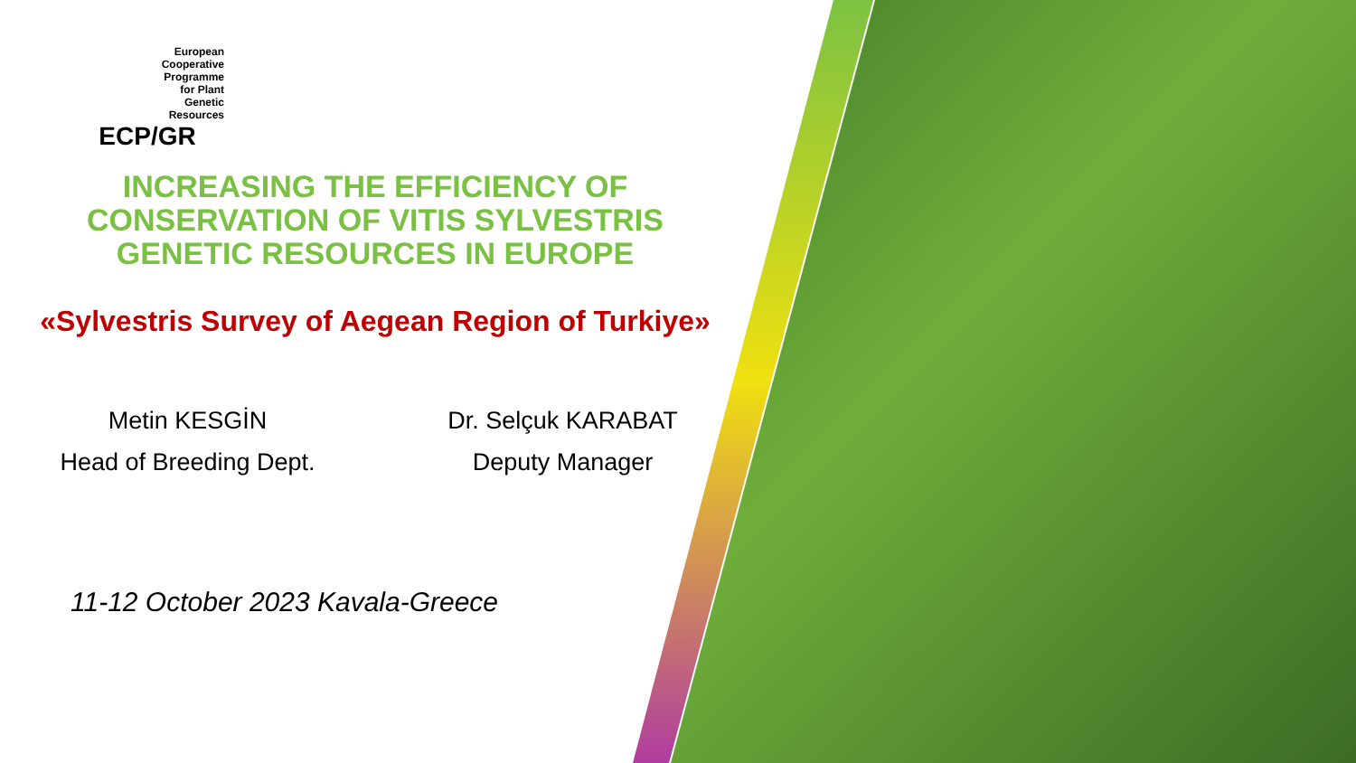European
Cooperative
Programme
for Plant
Genetic
Resources
ECP/GR
INCREASING THE EFFICIENCY OF
CONSERVATION OF VITIS SYLVESTRIS
GENETIC RESOURCES IN EUROPE
«Sylvestris Survey of Aegean Region of Turkiye»
Metin KESGİN
Head of Breeding Dept.
Dr. Selçuk KARABAT
Deputy Manager
11-12 October 2023 Kavala-Greece